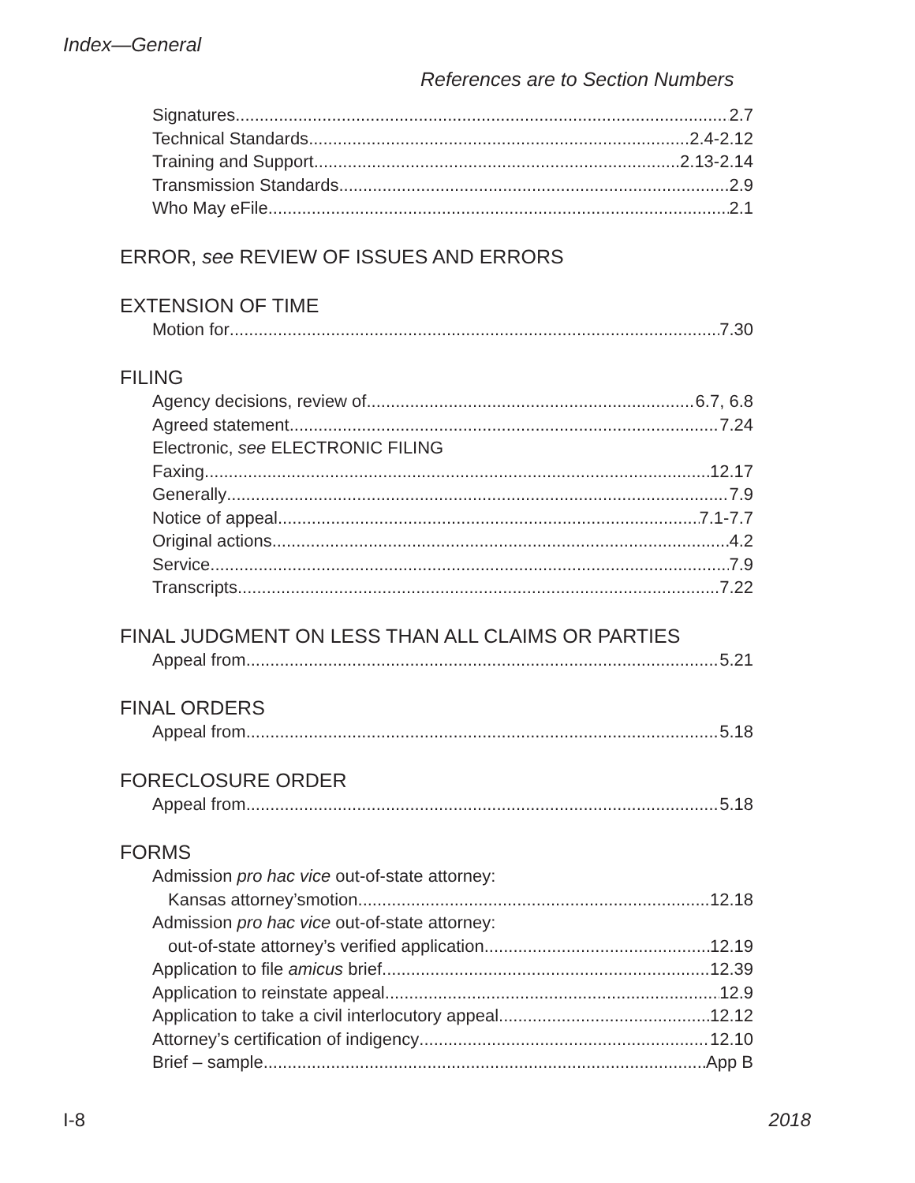Index—General
References are to Section Numbers
Signatures 2.7
Technical Standards 2.4-2.12
Training and Support 2.13-2.14
Transmission Standards 2.9
Who May eFile 2.1
ERROR, see REVIEW OF ISSUES AND ERRORS
EXTENSION OF TIME
Motion for 7.30
FILING
Agency decisions, review of 6.7, 6.8
Agreed statement 7.24
Electronic, see ELECTRONIC FILING
Faxing 12.17
Generally 7.9
Notice of appeal 7.1-7.7
Original actions 4.2
Service 7.9
Transcripts 7.22
FINAL JUDGMENT ON LESS THAN ALL CLAIMS OR PARTIES
Appeal from 5.21
FINAL ORDERS
Appeal from 5.18
FORECLOSURE ORDER
Appeal from 5.18
FORMS
Admission pro hac vice out-of-state attorney:
Kansas attorney’smotion 12.18
Admission pro hac vice out-of-state attorney:
out-of-state attorney’s verified application 12.19
Application to file amicus brief 12.39
Application to reinstate appeal 12.9
Application to take a civil interlocutory appeal 12.12
Attorney’s certification of indigency 12.10
Brief – sample App B
I-8 2018